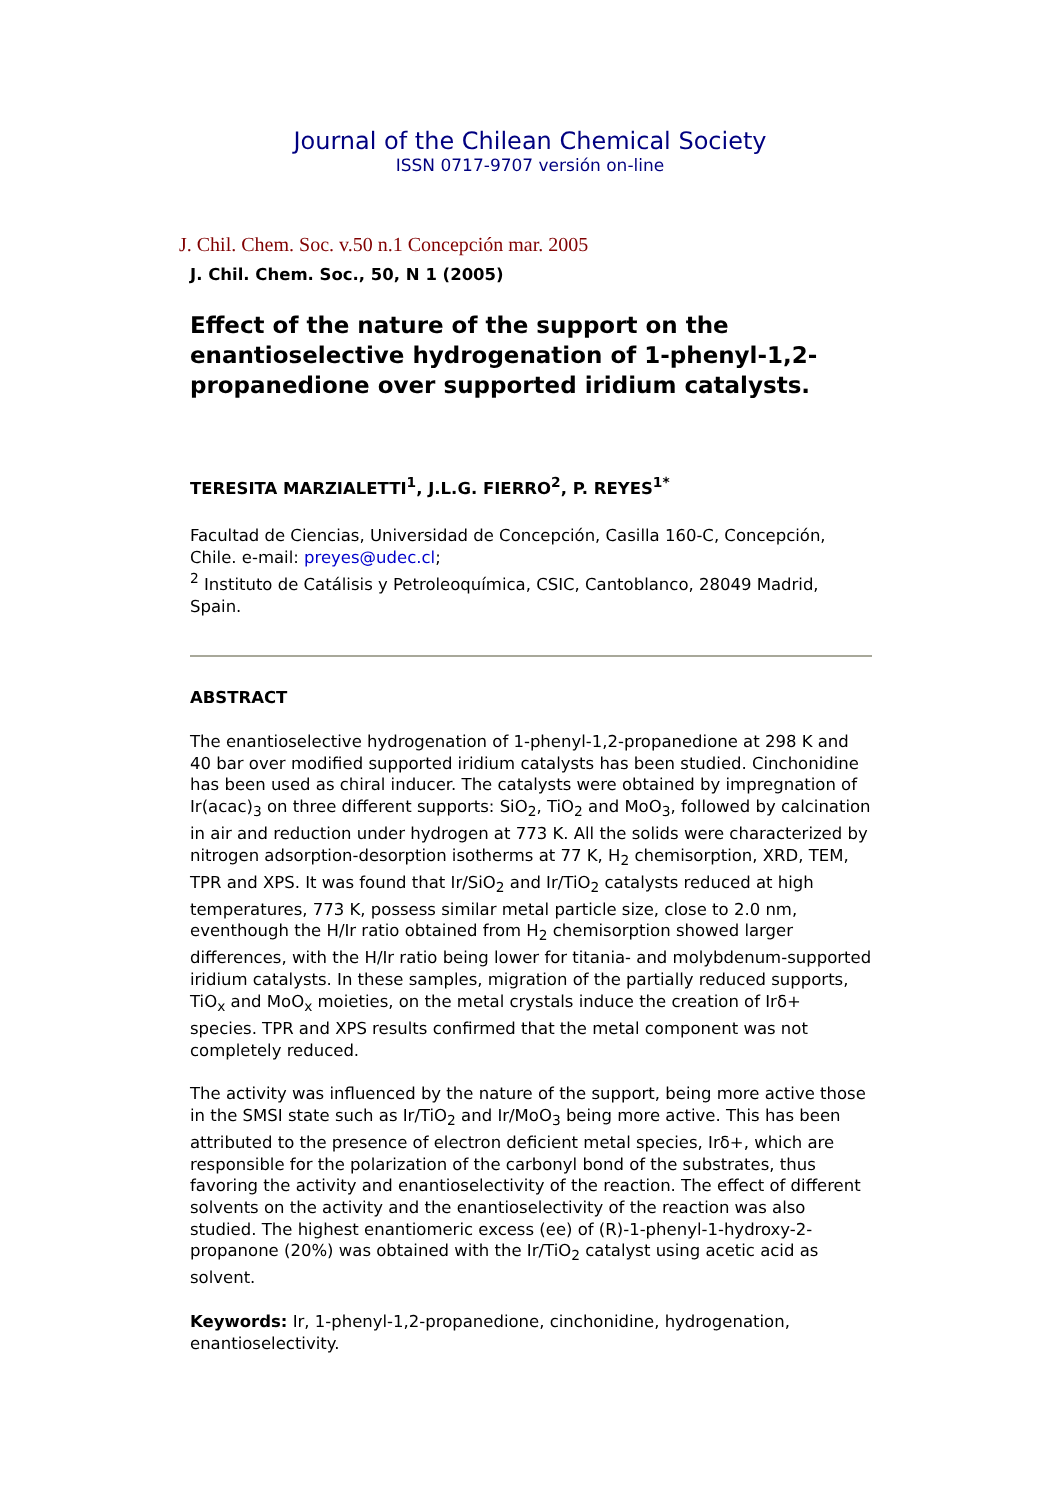Journal of the Chilean Chemical Society
ISSN 0717-9707 versión on-line
J. Chil. Chem. Soc. v.50 n.1 Concepción mar. 2005
J. Chil. Chem. Soc., 50, N 1 (2005)
Effect of the nature of the support on the enantioselective hydrogenation of 1-phenyl-1,2-propanedione over supported iridium catalysts.
TERESITA MARZIALETTI<sup>1</sup>, J.L.G. FIERRO<sup>2</sup>, P. REYES<sup>1*</sup>
Facultad de Ciencias, Universidad de Concepción, Casilla 160-C, Concepción, Chile. e-mail: preyes@udec.cl;
<sup>2</sup> Instituto de Catálisis y Petroleoquímica, CSIC, Cantoblanco, 28049 Madrid, Spain.
ABSTRACT
The enantioselective hydrogenation of 1-phenyl-1,2-propanedione at 298 K and 40 bar over modified supported iridium catalysts has been studied. Cinchonidine has been used as chiral inducer. The catalysts were obtained by impregnation of Ir(acac)<sub>3</sub> on three different supports: SiO<sub>2</sub>, TiO<sub>2</sub> and MoO<sub>3</sub>, followed by calcination in air and reduction under hydrogen at 773 K. All the solids were characterized by nitrogen adsorption-desorption isotherms at 77 K, H<sub>2</sub> chemisorption, XRD, TEM, TPR and XPS. It was found that Ir/SiO<sub>2</sub> and Ir/TiO<sub>2</sub> catalysts reduced at high temperatures, 773 K, possess similar metal particle size, close to 2.0 nm, eventhough the H/Ir ratio obtained from H<sub>2</sub> chemisorption showed larger differences, with the H/Ir ratio being lower for titania- and molybdenum-supported iridium catalysts. In these samples, migration of the partially reduced supports, TiO<sub>x</sub> and MoO<sub>x</sub> moieties, on the metal crystals induce the creation of Irδ+ species. TPR and XPS results confirmed that the metal component was not completely reduced.
The activity was influenced by the nature of the support, being more active those in the SMSI state such as Ir/TiO<sub>2</sub> and Ir/MoO<sub>3</sub> being more active. This has been attributed to the presence of electron deficient metal species, Irδ+, which are responsible for the polarization of the carbonyl bond of the substrates, thus favoring the activity and enantioselectivity of the reaction. The effect of different solvents on the activity and the enantioselectivity of the reaction was also studied. The highest enantiomeric excess (ee) of (R)-1-phenyl-1-hydroxy-2-propanone (20%) was obtained with the Ir/TiO<sub>2</sub> catalyst using acetic acid as solvent.
Keywords: Ir, 1-phenyl-1,2-propanedione, cinchonidine, hydrogenation, enantioselectivity.